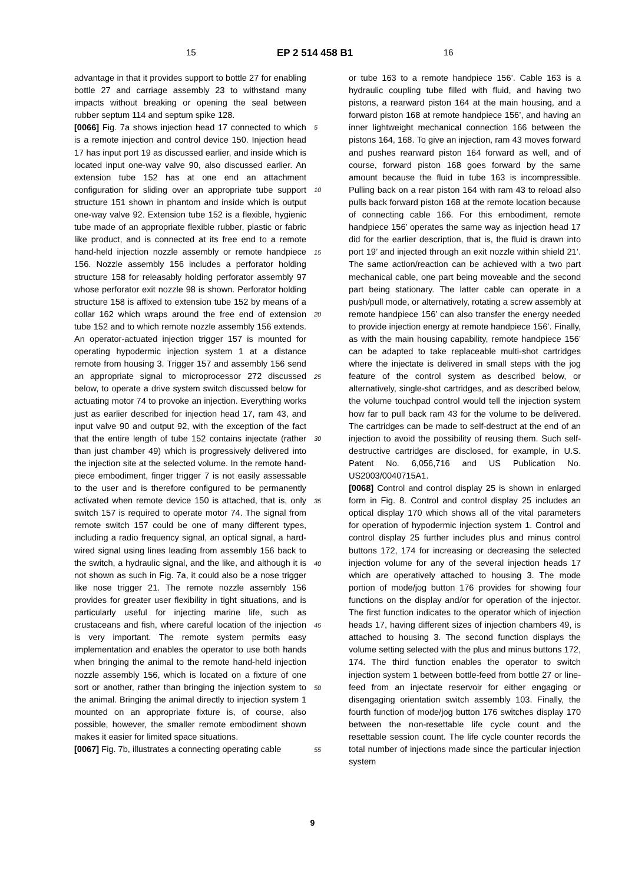15 EP 2 514 458 B1 16
advantage in that it provides support to bottle 27 for enabling bottle 27 and carriage assembly 23 to withstand many impacts without breaking or opening the seal between rubber septum 114 and septum spike 128.
[0066] Fig. 7a shows injection head 17 connected to which is a remote injection and control device 150. Injection head 17 has input port 19 as discussed earlier, and inside which is located input one-way valve 90, also discussed earlier. An extension tube 152 has at one end an attachment configuration for sliding over an appropriate tube support structure 151 shown in phantom and inside which is output one-way valve 92. Extension tube 152 is a flexible, hygienic tube made of an appropriate flexible rubber, plastic or fabric like product, and is connected at its free end to a remote hand-held injection nozzle assembly or remote handpiece 156. Nozzle assembly 156 includes a perforator holding structure 158 for releasably holding perforator assembly 97 whose perforator exit nozzle 98 is shown. Perforator holding structure 158 is affixed to extension tube 152 by means of a collar 162 which wraps around the free end of extension tube 152 and to which remote nozzle assembly 156 extends. An operator-actuated injection trigger 157 is mounted for operating hypodermic injection system 1 at a distance remote from housing 3. Trigger 157 and assembly 156 send an appropriate signal to microprocessor 272 discussed below, to operate a drive system switch discussed below for actuating motor 74 to provoke an injection. Everything works just as earlier described for injection head 17, ram 43, and input valve 90 and output 92, with the exception of the fact that the entire length of tube 152 contains injectate (rather than just chamber 49) which is progressively delivered into the injection site at the selected volume. In the remote hand-piece embodiment, finger trigger 7 is not easily assessable to the user and is therefore configured to be permanently activated when remote device 150 is attached, that is, only switch 157 is required to operate motor 74. The signal from remote switch 157 could be one of many different types, including a radio frequency signal, an optical signal, a hard-wired signal using lines leading from assembly 156 back to the switch, a hydraulic signal, and the like, and although it is not shown as such in Fig. 7a, it could also be a nose trigger like nose trigger 21. The remote nozzle assembly 156 provides for greater user flexibility in tight situations, and is particularly useful for injecting marine life, such as crustaceans and fish, where careful location of the injection is very important. The remote system permits easy implementation and enables the operator to use both hands when bringing the animal to the remote hand-held injection nozzle assembly 156, which is located on a fixture of one sort or another, rather than bringing the injection system to the animal. Bringing the animal directly to injection system 1 mounted on an appropriate fixture is, of course, also possible, however, the smaller remote embodiment shown makes it easier for limited space situations.
[0067] Fig. 7b, illustrates a connecting operating cable
or tube 163 to a remote handpiece 156’. Cable 163 is a hydraulic coupling tube filled with fluid, and having two pistons, a rearward piston 164 at the main housing, and a forward piston 168 at remote handpiece 156’, and having an inner lightweight mechanical connection 166 between the pistons 164, 168. To give an injection, ram 43 moves forward and pushes rearward piston 164 forward as well, and of course, forward piston 168 goes forward by the same amount because the fluid in tube 163 is incompressible. Pulling back on a rear piston 164 with ram 43 to reload also pulls back forward piston 168 at the remote location because of connecting cable 166. For this embodiment, remote handpiece 156’ operates the same way as injection head 17 did for the earlier description, that is, the fluid is drawn into port 19’ and injected through an exit nozzle within shield 21’. The same action/reaction can be achieved with a two part mechanical cable, one part being moveable and the second part being stationary. The latter cable can operate in a push/pull mode, or alternatively, rotating a screw assembly at remote handpiece 156’ can also transfer the energy needed to provide injection energy at remote handpiece 156’. Finally, as with the main housing capability, remote handpiece 156’ can be adapted to take replaceable multi-shot cartridges where the injectate is delivered in small steps with the jog feature of the control system as described below, or alternatively, single-shot cartridges, and as described below, the volume touchpad control would tell the injection system how far to pull back ram 43 for the volume to be delivered. The cartridges can be made to self-destruct at the end of an injection to avoid the possibility of reusing them. Such self-destructive cartridges are disclosed, for example, in U.S. Patent No. 6,056,716 and US Publication No. US2003/0040715A1.
[0068] Control and control display 25 is shown in enlarged form in Fig. 8. Control and control display 25 includes an optical display 170 which shows all of the vital parameters for operation of hypodermic injection system 1. Control and control display 25 further includes plus and minus control buttons 172, 174 for increasing or decreasing the selected injection volume for any of the several injection heads 17 which are operatively attached to housing 3. The mode portion of mode/jog button 176 provides for showing four functions on the display and/or for operation of the injector. The first function indicates to the operator which of injection heads 17, having different sizes of injection chambers 49, is attached to housing 3. The second function displays the volume setting selected with the plus and minus buttons 172, 174. The third function enables the operator to switch injection system 1 between bottle-feed from bottle 27 or line-feed from an injectate reservoir for either engaging or disengaging orientation switch assembly 103. Finally, the fourth function of mode/jog button 176 switches display 170 between the non-resettable life cycle count and the resettable session count. The life cycle counter records the total number of injections made since the particular injection system
5
10
15
20
25
30
35
40
45
50
55
9